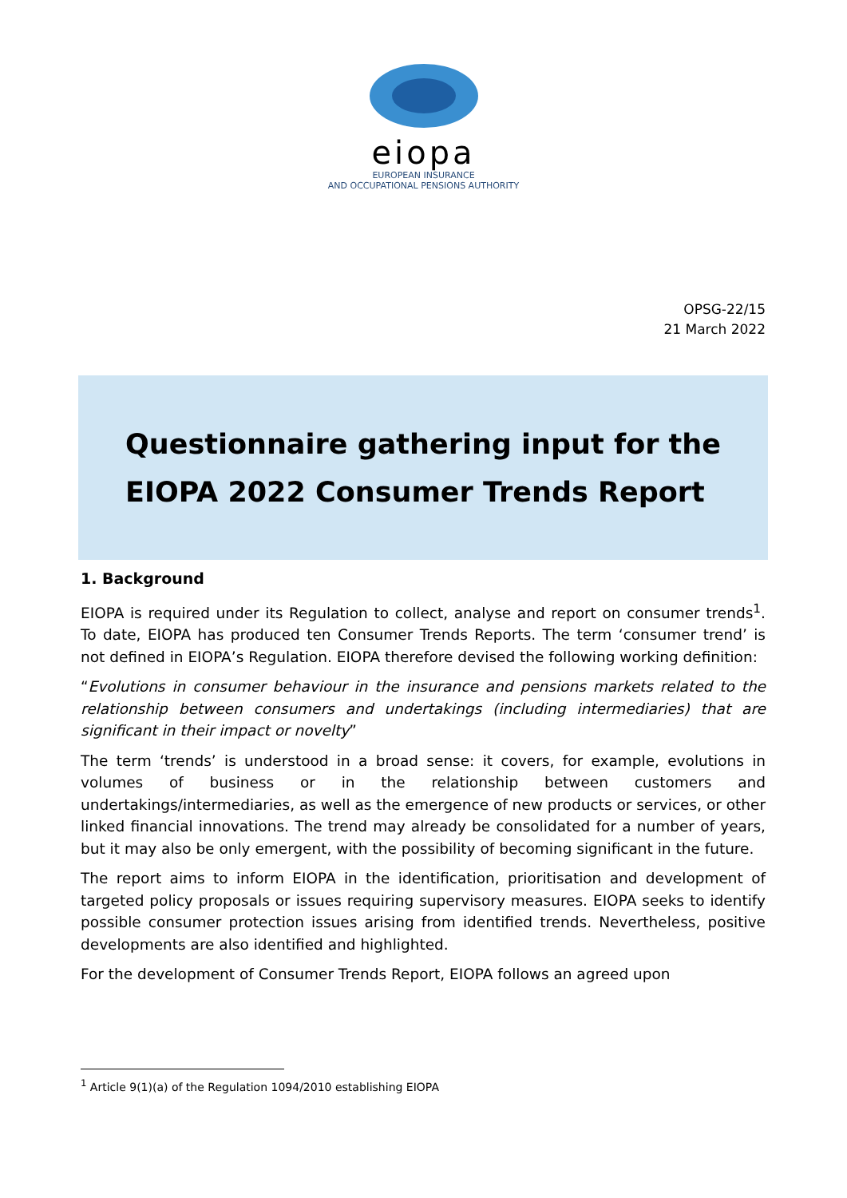eiopa
EUROPEAN INSURANCE
AND OCCUPATIONAL PENSIONS AUTHORITY
OPSG-22/15
21 March 2022
Questionnaire gathering input for the
EIOPA 2022 Consumer Trends Report
1. Background
EIOPA is required under its Regulation to collect, analyse and report on consumer trends<sup>1</sup>. To date, EIOPA has produced ten Consumer Trends Reports. The term ‘consumer trend’ is not defined in EIOPA’s Regulation. EIOPA therefore devised the following working definition:
“Evolutions in consumer behaviour in the insurance and pensions markets related to the relationship between consumers and undertakings (including intermediaries) that are significant in their impact or novelty”
The term ‘trends’ is understood in a broad sense: it covers, for example, evolutions in volumes of business or in the relationship between customers and undertakings/intermediaries, as well as the emergence of new products or services, or other linked financial innovations. The trend may already be consolidated for a number of years, but it may also be only emergent, with the possibility of becoming significant in the future.
The report aims to inform EIOPA in the identification, prioritisation and development of targeted policy proposals or issues requiring supervisory measures. EIOPA seeks to identify possible consumer protection issues arising from identified trends. Nevertheless, positive developments are also identified and highlighted.
For the development of Consumer Trends Report, EIOPA follows an agreed upon
<sup>1</sup> Article 9(1)(a) of the Regulation 1094/2010 establishing EIOPA